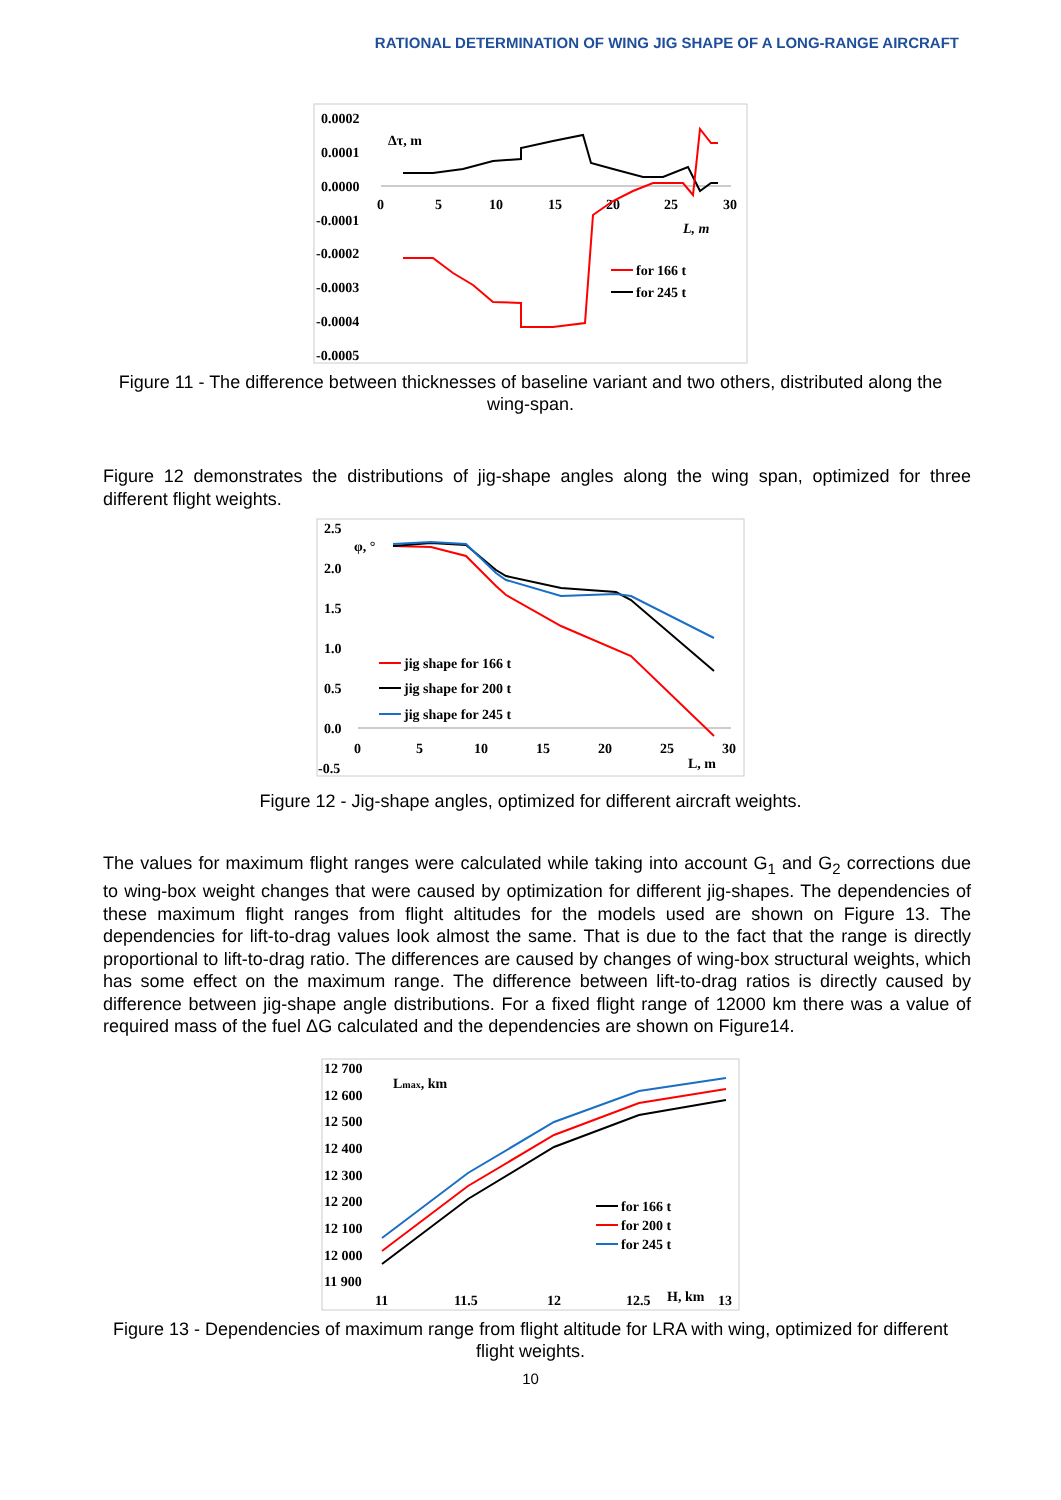RATIONAL DETERMINATION OF WING JIG SHAPE OF A LONG-RANGE AIRCRAFT
0.0002
0.0001
0.0000
-0.0001
-0.0002
-0.0003
-0.0004
-0.0005
Δτ, m
0
5
10
15
20
25
30
L, m
for 166 t
for 245 t
Figure 11 - The difference between thicknesses of baseline variant and two others, distributed along the wing-span.
Figure 12 demonstrates the distributions of jig-shape angles along the wing span, optimized for three different flight weights.
2.5
2.0
1.5
1.0
0.5
0.0
-0.5
φ, °
0
5
10
15
20
25
30
L, m
jig shape for 166 t
jig shape for 200 t
jig shape for 245 t
Figure 12 - Jig-shape angles, optimized for different aircraft weights.
The values for maximum flight ranges were calculated while taking into account G<sub>1</sub> and G<sub>2</sub> corrections due to wing-box weight changes that were caused by optimization for different jig-shapes. The dependencies of these maximum flight ranges from flight altitudes for the models used are shown on Figure 13. The dependencies for lift-to-drag values look almost the same. That is due to the fact that the range is directly proportional to lift-to-drag ratio. The differences are caused by changes of wing-box structural weights, which has some effect on the maximum range. The difference between lift-to-drag ratios is directly caused by difference between jig-shape angle distributions. For a fixed flight range of 12000 km there was a value of required mass of the fuel ΔG calculated and the dependencies are shown on Figure14.
12 700
12 600
12 500
12 400
12 300
12 200
12 100
12 000
11 900
Lmax, km
11
11.5
12
12.5
H, km
13
for 166 t
for 200 t
for 245 t
Figure 13 - Dependencies of maximum range from flight altitude for LRA with wing, optimized for different flight weights.
10